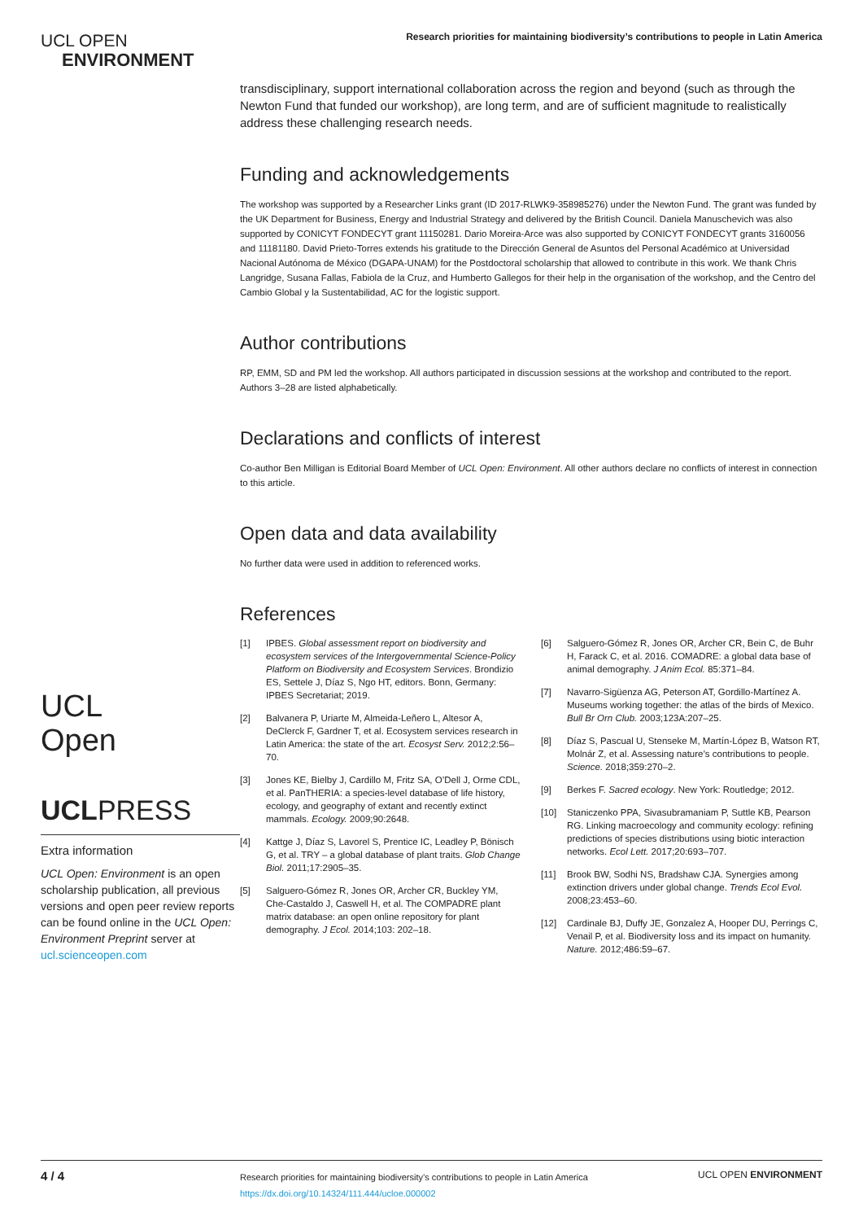UCL OPEN
ENVIRONMENT
Research priorities for maintaining biodiversity’s contributions to people in Latin America
UCL
Open
UCLPRESS
Extra information
UCL Open: Environment is an open scholarship publication, all previous versions and open peer review reports can be found online in the UCL Open: Environment Preprint server at ucl.scienceopen.com
transdisciplinary, support international collaboration across the region and beyond (such as through the Newton Fund that funded our workshop), are long term, and are of sufficient magnitude to realistically address these challenging research needs.
Funding and acknowledgements
The workshop was supported by a Researcher Links grant (ID 2017-RLWK9-358985276) under the Newton Fund. The grant was funded by the UK Department for Business, Energy and Industrial Strategy and delivered by the British Council. Daniela Manuschevich was also supported by CONICYT FONDECYT grant 11150281. Dario Moreira-Arce was also supported by CONICYT FONDECYT grants 3160056 and 11181180. David Prieto-Torres extends his gratitude to the Dirección General de Asuntos del Personal Académico at Universidad Nacional Autónoma de México (DGAPA-UNAM) for the Postdoctoral scholarship that allowed to contribute in this work. We thank Chris Langridge, Susana Fallas, Fabiola de la Cruz, and Humberto Gallegos for their help in the organisation of the workshop, and the Centro del Cambio Global y la Sustentabilidad, AC for the logistic support.
Author contributions
RP, EMM, SD and PM led the workshop. All authors participated in discussion sessions at the workshop and contributed to the report. Authors 3–28 are listed alphabetically.
Declarations and conflicts of interest
Co-author Ben Milligan is Editorial Board Member of UCL Open: Environment. All other authors declare no conflicts of interest in connection to this article.
Open data and data availability
No further data were used in addition to referenced works.
References
[1] IPBES. Global assessment report on biodiversity and ecosystem services of the Intergovernmental Science-Policy Platform on Biodiversity and Ecosystem Services. Brondizio ES, Settele J, Díaz S, Ngo HT, editors. Bonn, Germany: IPBES Secretariat; 2019.
[2] Balvanera P, Uriarte M, Almeida-Leñero L, Altesor A, DeClerck F, Gardner T, et al. Ecosystem services research in Latin America: the state of the art. Ecosyst Serv. 2012;2:56–70.
[3] Jones KE, Bielby J, Cardillo M, Fritz SA, O’Dell J, Orme CDL, et al. PanTHERIA: a species-level database of life history, ecology, and geography of extant and recently extinct mammals. Ecology. 2009;90:2648.
[4] Kattge J, Díaz S, Lavorel S, Prentice IC, Leadley P, Bönisch G, et al. TRY – a global database of plant traits. Glob Change Biol. 2011;17:2905–35.
[5] Salguero-Gómez R, Jones OR, Archer CR, Buckley YM, Che-Castaldo J, Caswell H, et al. The COMPADRE plant matrix database: an open online repository for plant demography. J Ecol. 2014;103: 202–18.
[6] Salguero-Gómez R, Jones OR, Archer CR, Bein C, de Buhr H, Farack C, et al. 2016. COMADRE: a global data base of animal demography. J Anim Ecol. 85:371–84.
[7] Navarro-Sigüenza AG, Peterson AT, Gordillo-Martínez A. Museums working together: the atlas of the birds of Mexico. Bull Br Orn Club. 2003;123A:207–25.
[8] Díaz S, Pascual U, Stenseke M, Martín-López B, Watson RT, Molnár Z, et al. Assessing nature’s contributions to people. Science. 2018;359:270–2.
[9] Berkes F. Sacred ecology. New York: Routledge; 2012.
[10] Staniczenko PPA, Sivasubramaniam P, Suttle KB, Pearson RG. Linking macroecology and community ecology: refining predictions of species distributions using biotic interaction networks. Ecol Lett. 2017;20:693–707.
[11] Brook BW, Sodhi NS, Bradshaw CJA. Synergies among extinction drivers under global change. Trends Ecol Evol. 2008;23:453–60.
[12] Cardinale BJ, Duffy JE, Gonzalez A, Hooper DU, Perrings C, Venail P, et al. Biodiversity loss and its impact on humanity. Nature. 2012;486:59–67.
4 / 4
Research priorities for maintaining biodiversity’s contributions to people in Latin America
https://dx.doi.org/10.14324/111.444/ucloe.000002
UCL OPEN ENVIRONMENT